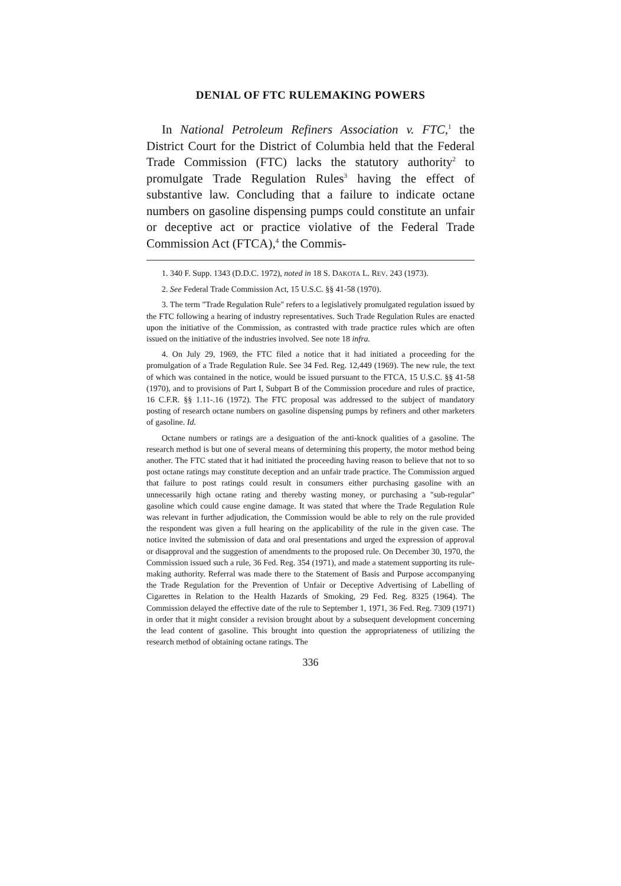DENIAL OF FTC RULEMAKING POWERS
In National Petroleum Refiners Association v. FTC,<sup>1</sup> the District Court for the District of Columbia held that the Federal Trade Commission (FTC) lacks the statutory authority<sup>2</sup> to promulgate Trade Regulation Rules<sup>3</sup> having the effect of substantive law. Concluding that a failure to indicate octane numbers on gasoline dispensing pumps could constitute an unfair or deceptive act or practice violative of the Federal Trade Commission Act (FTCA),<sup>4</sup> the Commis-
1. 340 F. Supp. 1343 (D.D.C. 1972), noted in 18 S. DAKOTA L. REV. 243 (1973).
2. See Federal Trade Commission Act, 15 U.S.C. §§ 41-58 (1970).
3. The term "Trade Regulation Rule" refers to a legislatively promulgated regulation issued by the FTC following a hearing of industry representatives. Such Trade Regulation Rules are enacted upon the initiative of the Commission, as contrasted with trade practice rules which are often issued on the initiative of the industries involved. See note 18 infra.
4. On July 29, 1969, the FTC filed a notice that it had initiated a proceeding for the promulgation of a Trade Regulation Rule. See 34 Fed. Reg. 12,449 (1969). The new rule, the text of which was contained in the notice, would be issued pursuant to the FTCA, 15 U.S.C. §§ 41-58 (1970), and to provisions of Part I, Subpart B of the Commission procedure and rules of practice, 16 C.F.R. §§ 1.11-.16 (1972). The FTC proposal was addressed to the subject of mandatory posting of research octane numbers on gasoline dispensing pumps by refiners and other marketers of gasoline. Id.
Octane numbers or ratings are a desiguation of the anti-knock qualities of a gasoline. The research method is but one of several means of determining this property, the motor method being another. The FTC stated that it had initiated the proceeding having reason to believe that not to so post octane ratings may constitute deception and an unfair trade practice. The Commission argued that failure to post ratings could result in consumers either purchasing gasoline with an unnecessarily high octane rating and thereby wasting money, or purchasing a "sub-regular" gasoline which could cause engine damage. It was stated that where the Trade Regulation Rule was relevant in further adjudication, the Commission would be able to rely on the rule provided the respondent was given a full hearing on the applicability of the rule in the given case. The notice invited the submission of data and oral presentations and urged the expression of approval or disapproval and the suggestion of amendments to the proposed rule. On December 30, 1970, the Commission issued such a rule, 36 Fed. Reg. 354 (1971), and made a statement supporting its rule-making authority. Referral was made there to the Statement of Basis and Purpose accompanying the Trade Regulation for the Prevention of Unfair or Deceptive Advertising of Labelling of Cigarettes in Relation to the Health Hazards of Smoking, 29 Fed. Reg. 8325 (1964). The Commission delayed the effective date of the rule to September 1, 1971, 36 Fed. Reg. 7309 (1971) in order that it might consider a revision brought about by a subsequent development concerning the lead content of gasoline. This brought into question the appropriateness of utilizing the research method of obtaining octane ratings. The
336